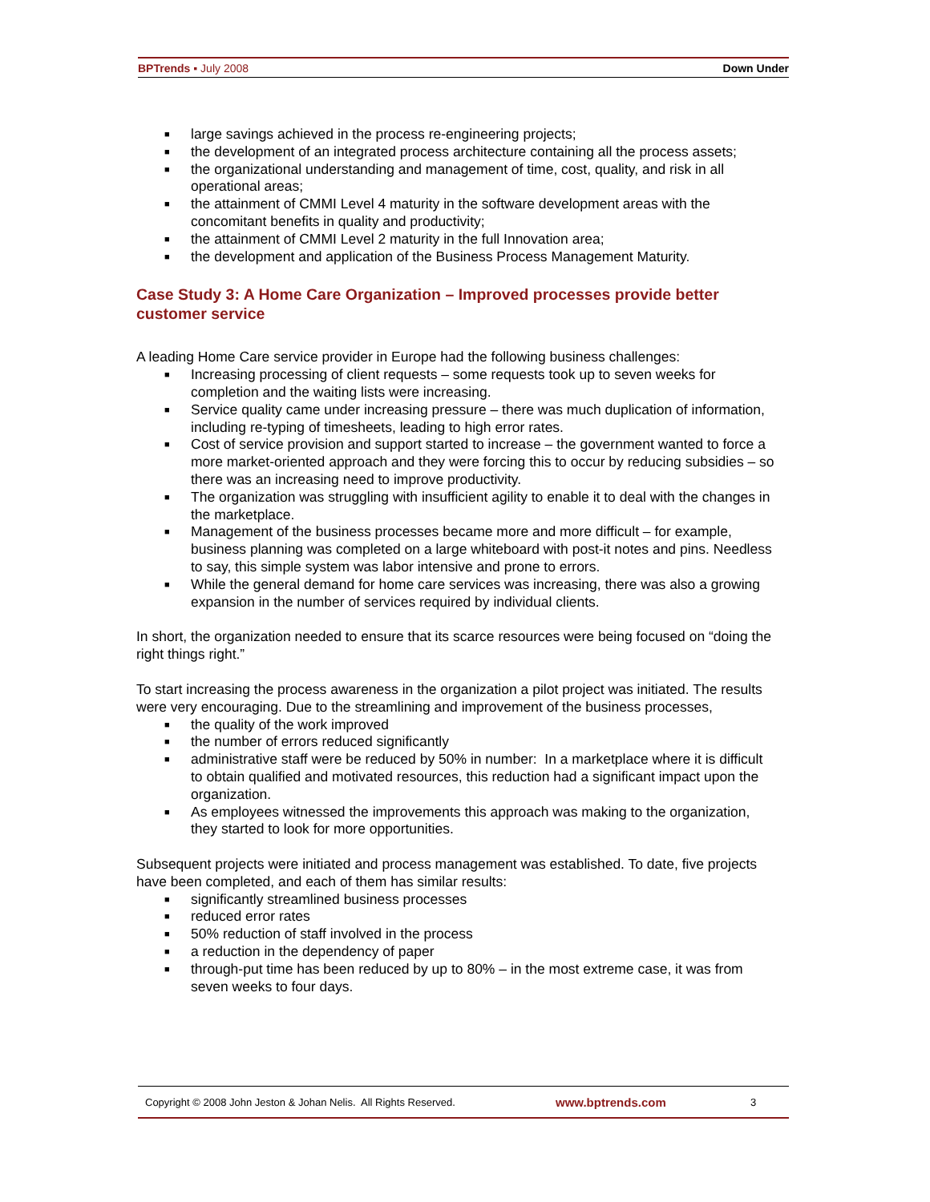BPTrends ▪ July 2008 Down Under
■ large savings achieved in the process re-engineering projects;
■ the development of an integrated process architecture containing all the process assets;
■ the organizational understanding and management of time, cost, quality, and risk in all operational areas;
■ the attainment of CMMI Level 4 maturity in the software development areas with the concomitant benefits in quality and productivity;
■ the attainment of CMMI Level 2 maturity in the full Innovation area;
■ the development and application of the Business Process Management Maturity.
Case Study 3: A Home Care Organization – Improved processes provide better customer service
A leading Home Care service provider in Europe had the following business challenges:
■ Increasing processing of client requests – some requests took up to seven weeks for completion and the waiting lists were increasing.
■ Service quality came under increasing pressure – there was much duplication of information, including re-typing of timesheets, leading to high error rates.
■ Cost of service provision and support started to increase – the government wanted to force a more market-oriented approach and they were forcing this to occur by reducing subsidies – so there was an increasing need to improve productivity.
■ The organization was struggling with insufficient agility to enable it to deal with the changes in the marketplace.
■ Management of the business processes became more and more difficult – for example, business planning was completed on a large whiteboard with post-it notes and pins. Needless to say, this simple system was labor intensive and prone to errors.
■ While the general demand for home care services was increasing, there was also a growing expansion in the number of services required by individual clients.
In short, the organization needed to ensure that its scarce resources were being focused on “doing the right things right.”
To start increasing the process awareness in the organization a pilot project was initiated. The results were very encouraging. Due to the streamlining and improvement of the business processes,
■ the quality of the work improved
■ the number of errors reduced significantly
■ administrative staff were be reduced by 50% in number: In a marketplace where it is difficult to obtain qualified and motivated resources, this reduction had a significant impact upon the organization.
■ As employees witnessed the improvements this approach was making to the organization, they started to look for more opportunities.
Subsequent projects were initiated and process management was established. To date, five projects have been completed, and each of them has similar results:
■ significantly streamlined business processes
■ reduced error rates
■ 50% reduction of staff involved in the process
■ a reduction in the dependency of paper
■ through-put time has been reduced by up to 80% – in the most extreme case, it was from seven weeks to four days.
Copyright © 2008 John Jeston & Johan Nelis. All Rights Reserved. www.bptrends.com 3